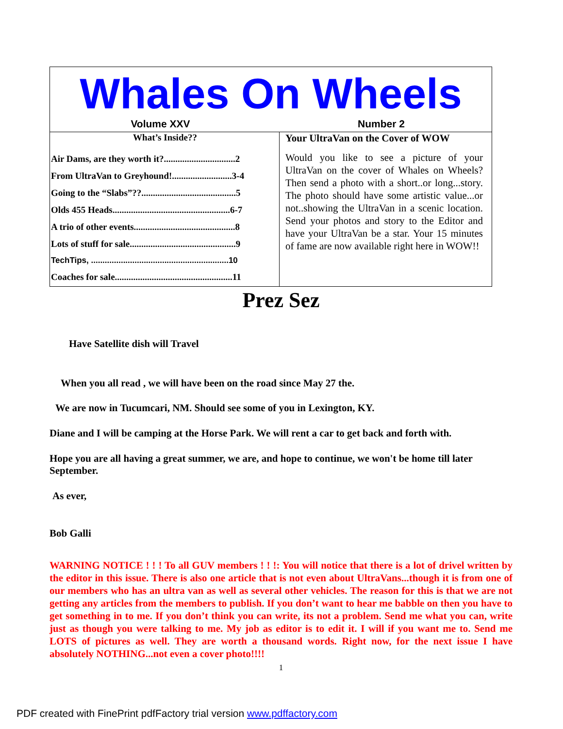Whales On Wheels
Volume XXV Number 2
What’s Inside??
Air Dams, are they worth it?...............................2
From UltraVan to Greyhound!..........................3-4
Going to the “Slabs”??.........................................5
Olds 455 Heads...................................................6-7
A trio of other events............................................8
Lots of stuff for sale..............................................9
TechTips, ............................................................10
Coaches for sale...................................................11
Your UltraVan on the Cover of WOW
Would you like to see a picture of your UltraVan on the cover of Whales on Wheels? Then send a photo with a short..or long...story. The photo should have some artistic value...or not..showing the UltraVan in a scenic location. Send your photos and story to the Editor and have your UltraVan be a star. Your 15 minutes of fame are now available right here in WOW!!
Prez Sez
Have Satellite dish will Travel
When you all read , we will have been on the road since May 27 the.
We are now in Tucumcari, NM. Should see some of you in Lexington, KY.
Diane and I will be camping at the Horse Park. We will rent a car to get back and forth with.
Hope you are all having a great summer, we are, and hope to continue, we won't be home till later September.
As ever,
Bob Galli
WARNING NOTICE ! ! ! To all GUV members ! ! !: You will notice that there is a lot of drivel written by the editor in this issue. There is also one article that is not even about UltraVans...though it is from one of our members who has an ultra van as well as several other vehicles. The reason for this is that we are not getting any articles from the members to publish. If you don’t want to hear me babble on then you have to get something in to me. If you don’t think you can write, its not a problem. Send me what you can, write just as though you were talking to me. My job as editor is to edit it. I will if you want me to. Send me LOTS of pictures as well. They are worth a thousand words. Right now, for the next issue I have absolutely NOTHING...not even a cover photo!!!!
1
PDF created with FinePrint pdfFactory trial version www.pdffactory.com